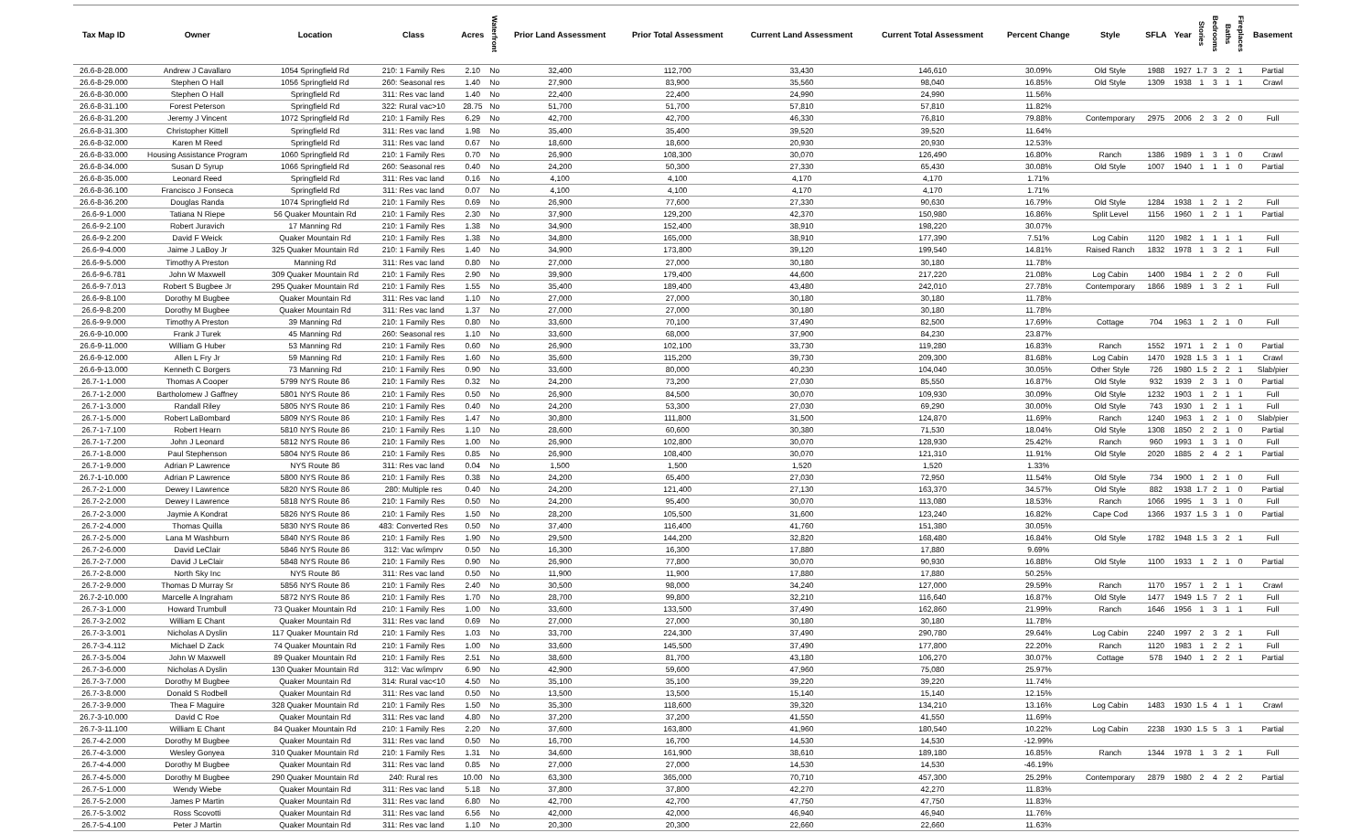| Tax Map ID | Owner | Location | Class | Acres | Waterfront | Prior Land Assessment | Prior Total Assessment | Current Land Assessment | Current Total Assessment | Percent Change | Style | SFLA | Year | Stories | Bedrooms | Baths | Fireplaces | Basement |
| --- | --- | --- | --- | --- | --- | --- | --- | --- | --- | --- | --- | --- | --- | --- | --- | --- | --- | --- |
| 26.6-8-28.000 | Andrew J Cavallaro | 1054 Springfield Rd | 210: 1 Family Res | 2.10 | No | 32,400 | 112,700 | 33,430 | 146,610 | 30.09% | Old Style | 1988 | 1927 | 1.7 | 3 | 2 | 1 | Partial |
| 26.6-8-29.000 | Stephen O Hall | 1056 Springfield Rd | 260: Seasonal res | 1.40 | No | 27,900 | 83,900 | 35,560 | 98,040 | 16.85% | Old Style | 1309 | 1938 | 1 | 3 | 1 | 1 | Crawl |
| 26.6-8-30.000 | Stephen O Hall | Springfield Rd | 311: Res vac land | 1.40 | No | 22,400 | 22,400 | 24,990 | 24,990 | 11.56% | | | | | | | | |
| 26.6-8-31.100 | Forest Peterson | Springfield Rd | 322: Rural vac>10 | 28.75 | No | 51,700 | 51,700 | 57,810 | 57,810 | 11.82% | | | | | | | | |
| 26.6-8-31.200 | Jeremy J Vincent | 1072 Springfield Rd | 210: 1 Family Res | 6.29 | No | 42,700 | 42,700 | 46,330 | 76,810 | 79.88% | Contemporary | 2975 | 2006 | 2 | 3 | 2 | 0 | Full |
| 26.6-8-31.300 | Christopher Kittell | Springfield Rd | 311: Res vac land | 1.98 | No | 35,400 | 35,400 | 39,520 | 39,520 | 11.64% | | | | | | | | |
| 26.6-8-32.000 | Karen M Reed | Springfield Rd | 311: Res vac land | 0.67 | No | 18,600 | 18,600 | 20,930 | 20,930 | 12.53% | | | | | | | | |
| 26.6-8-33.000 | Housing Assistance Program | 1060 Springfield Rd | 210: 1 Family Res | 0.70 | No | 26,900 | 108,300 | 30,070 | 126,490 | 16.80% | Ranch | 1386 | 1989 | 1 | 3 | 1 | 0 | Crawl |
| 26.6-8-34.000 | Susan D Syrup | 1066 Springfield Rd | 260: Seasonal res | 0.40 | No | 24,200 | 50,300 | 27,330 | 65,430 | 30.08% | Old Style | 1007 | 1940 | 1 | 1 | 1 | 0 | Partial |
| 26.6-8-35.000 | Leonard Reed | Springfield Rd | 311: Res vac land | 0.16 | No | 4,100 | 4,100 | 4,170 | 4,170 | 1.71% | | | | | | | | |
| 26.6-8-36.100 | Francisco J Fonseca | Springfield Rd | 311: Res vac land | 0.07 | No | 4,100 | 4,100 | 4,170 | 4,170 | 1.71% | | | | | | | | |
| 26.6-8-36.200 | Douglas Randa | 1074 Springfield Rd | 210: 1 Family Res | 0.69 | No | 26,900 | 77,600 | 27,330 | 90,630 | 16.79% | Old Style | 1284 | 1938 | 1 | 2 | 1 | 2 | Full |
| 26.6-9-1.000 | Tatiana N Riepe | 56 Quaker Mountain Rd | 210: 1 Family Res | 2.30 | No | 37,900 | 129,200 | 42,370 | 150,980 | 16.86% | Split Level | 1156 | 1960 | 1 | 2 | 1 | 1 | Partial |
| 26.6-9-2.100 | Robert Juravich | 17 Manning Rd | 210: 1 Family Res | 1.38 | No | 34,900 | 152,400 | 38,910 | 198,220 | 30.07% | | | | | | | | |
| 26.6-9-2.200 | David F Weick | Quaker Mountain Rd | 210: 1 Family Res | 1.38 | No | 34,800 | 165,000 | 38,910 | 177,390 | 7.51% | Log Cabin | 1120 | 1982 | 1 | 1 | 1 | 1 | Full |
| 26.6-9-4.000 | Jaime J LaBoy Jr | 325 Quaker Mountain Rd | 210: 1 Family Res | 1.40 | No | 34,900 | 173,800 | 39,120 | 199,540 | 14.81% | Raised Ranch | 1832 | 1978 | 1 | 3 | 2 | 1 | Full |
| 26.6-9-5.000 | Timothy A Preston | Manning Rd | 311: Res vac land | 0.80 | No | 27,000 | 27,000 | 30,180 | 30,180 | 11.78% | | | | | | | | |
| 26.6-9-6.781 | John W Maxwell | 309 Quaker Mountain Rd | 210: 1 Family Res | 2.90 | No | 39,900 | 179,400 | 44,600 | 217,220 | 21.08% | Log Cabin | 1400 | 1984 | 1 | 2 | 2 | 0 | Full |
| 26.6-9-7.013 | Robert S Bugbee Jr | 295 Quaker Mountain Rd | 210: 1 Family Res | 1.55 | No | 35,400 | 189,400 | 43,480 | 242,010 | 27.78% | Contemporary | 1866 | 1989 | 1 | 3 | 2 | 1 | Full |
| 26.6-9-8.100 | Dorothy M Bugbee | Quaker Mountain Rd | 311: Res vac land | 1.10 | No | 27,000 | 27,000 | 30,180 | 30,180 | 11.78% | | | | | | | | |
| 26.6-9-8.200 | Dorothy M Bugbee | Quaker Mountain Rd | 311: Res vac land | 1.37 | No | 27,000 | 27,000 | 30,180 | 30,180 | 11.78% | | | | | | | | |
| 26.6-9-9.000 | Timothy A Preston | 39 Manning Rd | 210: 1 Family Res | 0.80 | No | 33,600 | 70,100 | 37,490 | 82,500 | 17.69% | Cottage | 704 | 1963 | 1 | 2 | 1 | 0 | Full |
| 26.6-9-10.000 | Frank J Turek | 45 Manning Rd | 260: Seasonal res | 1.10 | No | 33,600 | 68,000 | 37,900 | 84,230 | 23.87% | | | | | | | | |
| 26.6-9-11.000 | William G Huber | 53 Manning Rd | 210: 1 Family Res | 0.60 | No | 26,900 | 102,100 | 33,730 | 119,280 | 16.83% | Ranch | 1552 | 1971 | 1 | 2 | 1 | 0 | Partial |
| 26.6-9-12.000 | Allen L Fry Jr | 59 Manning Rd | 210: 1 Family Res | 1.60 | No | 35,600 | 115,200 | 39,730 | 209,300 | 81.68% | Log Cabin | 1470 | 1928 | 1.5 | 3 | 1 | 1 | Crawl |
| 26.6-9-13.000 | Kenneth C Borgers | 73 Manning Rd | 210: 1 Family Res | 0.90 | No | 33,600 | 80,000 | 40,230 | 104,040 | 30.05% | Other Style | 726 | 1980 | 1.5 | 2 | 2 | 1 | Slab/pier |
| 26.7-1-1.000 | Thomas A Cooper | 5799 NYS Route 86 | 210: 1 Family Res | 0.32 | No | 24,200 | 73,200 | 27,030 | 85,550 | 16.87% | Old Style | 932 | 1939 | 2 | 3 | 1 | 0 | Partial |
| 26.7-1-2.000 | Bartholomew J Gaffney | 5801 NYS Route 86 | 210: 1 Family Res | 0.50 | No | 26,900 | 84,500 | 30,070 | 109,930 | 30.09% | Old Style | 1232 | 1903 | 1 | 2 | 1 | 1 | Full |
| 26.7-1-3.000 | Randall Riley | 5805 NYS Route 86 | 210: 1 Family Res | 0.40 | No | 24,200 | 53,300 | 27,030 | 69,290 | 30.00% | Old Style | 743 | 1930 | 1 | 2 | 1 | 1 | Full |
| 26.7-1-5.000 | Robert LaBombard | 5809 NYS Route 86 | 210: 1 Family Res | 1.47 | No | 30,800 | 111,800 | 31,500 | 124,870 | 11.69% | Ranch | 1240 | 1963 | 1 | 2 | 1 | 0 | Slab/pier |
| 26.7-1-7.100 | Robert Hearn | 5810 NYS Route 86 | 210: 1 Family Res | 1.10 | No | 28,600 | 60,600 | 30,380 | 71,530 | 18.04% | Old Style | 1308 | 1850 | 2 | 2 | 1 | 0 | Partial |
| 26.7-1-7.200 | John J Leonard | 5812 NYS Route 86 | 210: 1 Family Res | 1.00 | No | 26,900 | 102,800 | 30,070 | 128,930 | 25.42% | Ranch | 960 | 1993 | 1 | 3 | 1 | 0 | Full |
| 26.7-1-8.000 | Paul Stephenson | 5804 NYS Route 86 | 210: 1 Family Res | 0.85 | No | 26,900 | 108,400 | 30,070 | 121,310 | 11.91% | Old Style | 2020 | 1885 | 2 | 4 | 2 | 1 | Partial |
| 26.7-1-9.000 | Adrian P Lawrence | NYS Route 86 | 311: Res vac land | 0.04 | No | 1,500 | 1,500 | 1,520 | 1,520 | 1.33% | | | | | | | | |
| 26.7-1-10.000 | Adrian P Lawrence | 5800 NYS Route 86 | 210: 1 Family Res | 0.38 | No | 24,200 | 65,400 | 27,030 | 72,950 | 11.54% | Old Style | 734 | 1900 | 1 | 2 | 1 | 0 | Full |
| 26.7-2-1.000 | Dewey I Lawrence | 5820 NYS Route 86 | 280: Multiple res | 0.40 | No | 24,200 | 121,400 | 27,130 | 163,370 | 34.57% | Old Style | 882 | 1938 | 1.7 | 2 | 1 | 0 | Partial |
| 26.7-2-2.000 | Dewey I Lawrence | 5818 NYS Route 86 | 210: 1 Family Res | 0.50 | No | 24,200 | 95,400 | 30,070 | 113,080 | 18.53% | Ranch | 1066 | 1995 | 1 | 3 | 1 | 0 | Full |
| 26.7-2-3.000 | Jaymie A Kondrat | 5826 NYS Route 86 | 210: 1 Family Res | 1.50 | No | 28,200 | 105,500 | 31,600 | 123,240 | 16.82% | Cape Cod | 1366 | 1937 | 1.5 | 3 | 1 | 0 | Partial |
| 26.7-2-4.000 | Thomas Quilla | 5830 NYS Route 86 | 483: Converted Res | 0.50 | No | 37,400 | 116,400 | 41,760 | 151,380 | 30.05% | | | | | | | | |
| 26.7-2-5.000 | Lana M Washburn | 5840 NYS Route 86 | 210: 1 Family Res | 1.90 | No | 29,500 | 144,200 | 32,820 | 168,480 | 16.84% | Old Style | 1782 | 1948 | 1.5 | 3 | 2 | 1 | Full |
| 26.7-2-6.000 | David LeClair | 5846 NYS Route 86 | 312: Vac w/imprv | 0.50 | No | 16,300 | 16,300 | 17,880 | 17,880 | 9.69% | | | | | | | | |
| 26.7-2-7.000 | David J LeClair | 5848 NYS Route 86 | 210: 1 Family Res | 0.90 | No | 26,900 | 77,800 | 30,070 | 90,930 | 16.88% | Old Style | 1100 | 1933 | 1 | 2 | 1 | 0 | Partial |
| 26.7-2-8.000 | North Sky Inc | NYS Route 86 | 311: Res vac land | 0.50 | No | 11,900 | 11,900 | 17,880 | 17,880 | 50.25% | | | | | | | | |
| 26.7-2-9.000 | Thomas D Murray Sr | 5856 NYS Route 86 | 210: 1 Family Res | 2.40 | No | 30,500 | 98,000 | 34,240 | 127,000 | 29.59% | Ranch | 1170 | 1957 | 1 | 2 | 1 | 1 | Crawl |
| 26.7-2-10.000 | Marcelle A Ingraham | 5872 NYS Route 86 | 210: 1 Family Res | 1.70 | No | 28,700 | 99,800 | 32,210 | 116,640 | 16.87% | Old Style | 1477 | 1949 | 1.5 | 7 | 2 | 1 | Full |
| 26.7-3-1.000 | Howard Trumbull | 73 Quaker Mountain Rd | 210: 1 Family Res | 1.00 | No | 33,600 | 133,500 | 37,490 | 162,860 | 21.99% | Ranch | 1646 | 1956 | 1 | 3 | 1 | 1 | Full |
| 26.7-3-2.002 | William E Chant | Quaker Mountain Rd | 311: Res vac land | 0.69 | No | 27,000 | 27,000 | 30,180 | 30,180 | 11.78% | | | | | | | | |
| 26.7-3-3.001 | Nicholas A Dyslin | 117 Quaker Mountain Rd | 210: 1 Family Res | 1.03 | No | 33,700 | 224,300 | 37,490 | 290,780 | 29.64% | Log Cabin | 2240 | 1997 | 2 | 3 | 2 | 1 | Full |
| 26.7-3-4.112 | Michael D Zack | 74 Quaker Mountain Rd | 210: 1 Family Res | 1.00 | No | 33,600 | 145,500 | 37,490 | 177,800 | 22.20% | Ranch | 1120 | 1983 | 1 | 2 | 2 | 1 | Full |
| 26.7-3-5.004 | John W Maxwell | 89 Quaker Mountain Rd | 210: 1 Family Res | 2.51 | No | 38,600 | 81,700 | 43,180 | 106,270 | 30.07% | Cottage | 578 | 1940 | 1 | 2 | 2 | 1 | Partial |
| 26.7-3-6.000 | Nicholas A Dyslin | 130 Quaker Mountain Rd | 312: Vac w/imprv | 6.90 | No | 42,900 | 59,600 | 47,960 | 75,080 | 25.97% | | | | | | | | |
| 26.7-3-7.000 | Dorothy M Bugbee | Quaker Mountain Rd | 314: Rural vac<10 | 4.50 | No | 35,100 | 35,100 | 39,220 | 39,220 | 11.74% | | | | | | | | |
| 26.7-3-8.000 | Donald S Rodbell | Quaker Mountain Rd | 311: Res vac land | 0.50 | No | 13,500 | 13,500 | 15,140 | 15,140 | 12.15% | | | | | | | | |
| 26.7-3-9.000 | Thea F Maguire | 328 Quaker Mountain Rd | 210: 1 Family Res | 1.50 | No | 35,300 | 118,600 | 39,320 | 134,210 | 13.16% | Log Cabin | 1483 | 1930 | 1.5 | 4 | 1 | 1 | Crawl |
| 26.7-3-10.000 | David C Roe | Quaker Mountain Rd | 311: Res vac land | 4.80 | No | 37,200 | 37,200 | 41,550 | 41,550 | 11.69% | | | | | | | | |
| 26.7-3-11.100 | William E Chant | 84 Quaker Mountain Rd | 210: 1 Family Res | 2.20 | No | 37,600 | 163,800 | 41,960 | 180,540 | 10.22% | Log Cabin | 2238 | 1930 | 1.5 | 5 | 3 | 1 | Partial |
| 26.7-4-2.000 | Dorothy M Bugbee | Quaker Mountain Rd | 311: Res vac land | 0.50 | No | 16,700 | 16,700 | 14,530 | 14,530 | -12.99% | | | | | | | | |
| 26.7-4-3.000 | Wesley Gonyea | 310 Quaker Mountain Rd | 210: 1 Family Res | 1.31 | No | 34,600 | 161,900 | 38,610 | 189,180 | 16.85% | Ranch | 1344 | 1978 | 1 | 3 | 2 | 1 | Full |
| 26.7-4-4.000 | Dorothy M Bugbee | Quaker Mountain Rd | 311: Res vac land | 0.85 | No | 27,000 | 27,000 | 14,530 | 14,530 | -46.19% | | | | | | | | |
| 26.7-4-5.000 | Dorothy M Bugbee | 290 Quaker Mountain Rd | 240: Rural res | 10.00 | No | 63,300 | 365,000 | 70,710 | 457,300 | 25.29% | Contemporary | 2879 | 1980 | 2 | 4 | 2 | 2 | Partial |
| 26.7-5-1.000 | Wendy Wiebe | Quaker Mountain Rd | 311: Res vac land | 5.18 | No | 37,800 | 37,800 | 42,270 | 42,270 | 11.83% | | | | | | | | |
| 26.7-5-2.000 | James P Martin | Quaker Mountain Rd | 311: Res vac land | 6.80 | No | 42,700 | 42,700 | 47,750 | 47,750 | 11.83% | | | | | | | | |
| 26.7-5-3.002 | Ross Scovotti | Quaker Mountain Rd | 311: Res vac land | 6.56 | No | 42,000 | 42,000 | 46,940 | 46,940 | 11.76% | | | | | | | | |
| 26.7-5-4.100 | Peter J Martin | Quaker Mountain Rd | 311: Res vac land | 1.10 | No | 20,300 | 20,300 | 22,660 | 22,660 | 11.63% | | | | | | | | |